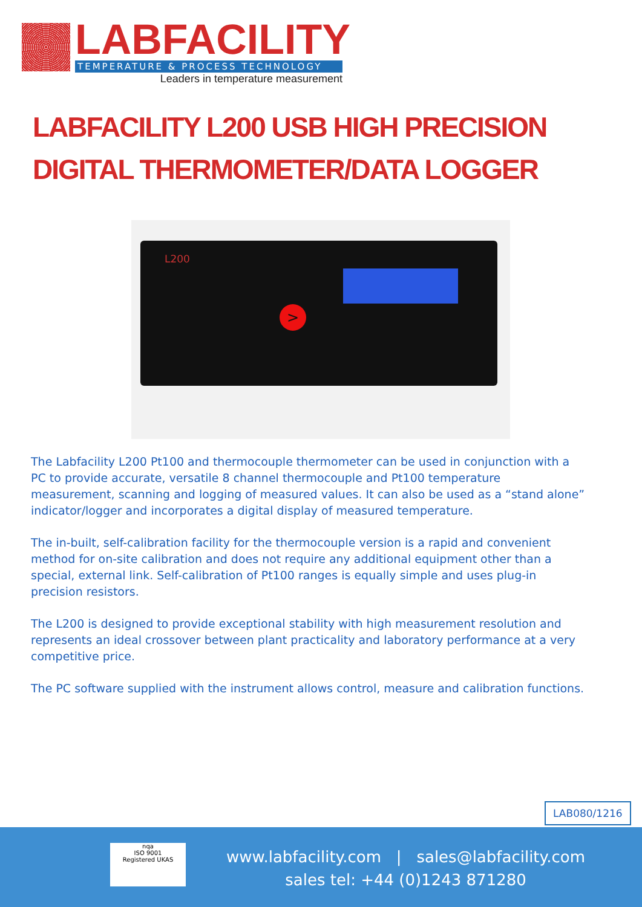LABFACILITY
TEMPERATURE & PROCESS TECHNOLOGY
Leaders in temperature measurement
LABFACILITY L200 USB HIGH PRECISION
DIGITAL THERMOMETER/DATA LOGGER
L200
>
The Labfacility L200 Pt100 and thermocouple thermometer can be used in conjunction with a PC to provide accurate, versatile 8 channel thermocouple and Pt100 temperature measurement, scanning and logging of measured values. It can also be used as a “stand alone” indicator/logger and incorporates a digital display of measured temperature.
The in-built, self-calibration facility for the thermocouple version is a rapid and convenient method for on-site calibration and does not require any additional equipment other than a special, external link. Self-calibration of Pt100 ranges is equally simple and uses plug-in precision resistors.
The L200 is designed to provide exceptional stability with high measurement resolution and represents an ideal crossover between plant practicality and laboratory performance at a very competitive price.
The PC software supplied with the instrument allows control, measure and calibration functions.
LAB080/1216
nqa
ISO 9001
Registered UKAS
www.labfacility.com | sales@labfacility.com
sales tel: +44 (0)1243 871280